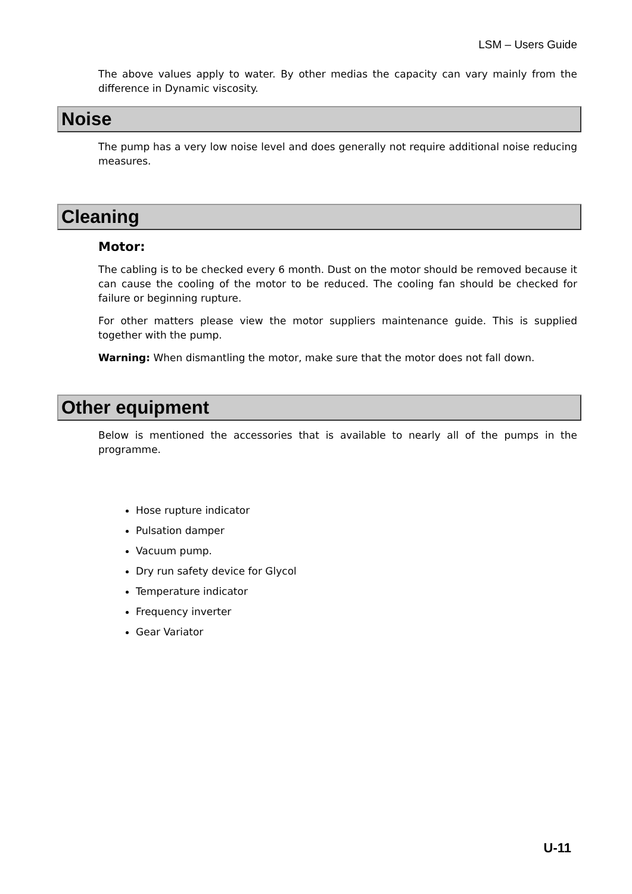LSM – Users Guide
The above values apply to water. By other medias the capacity can vary mainly from the difference in Dynamic viscosity.
Noise
The pump has a very low noise level and does generally not require additional noise reducing measures.
Cleaning
Motor:
The cabling is to be checked every 6 month. Dust on the motor should be removed because it can cause the cooling of the motor to be reduced. The cooling fan should be checked for failure or beginning rupture.
For other matters please view the motor suppliers maintenance guide. This is supplied together with the pump.
Warning: When dismantling the motor, make sure that the motor does not fall down.
Other equipment
Below is mentioned the accessories that is available to nearly all of the pumps in the programme.
Hose rupture indicator
Pulsation damper
Vacuum pump.
Dry run safety device for Glycol
Temperature indicator
Frequency inverter
Gear Variator
U-11